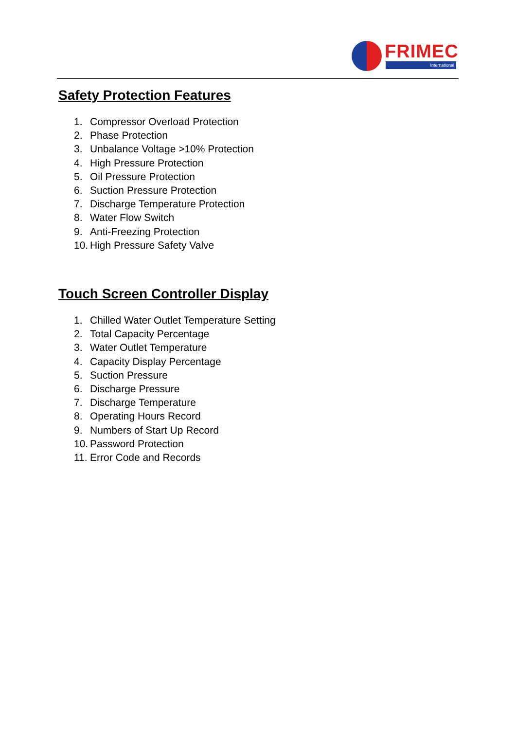FRIMEC
International
Safety Protection Features
1. Compressor Overload Protection
2. Phase Protection
3. Unbalance Voltage >10% Protection
4. High Pressure Protection
5. Oil Pressure Protection
6. Suction Pressure Protection
7. Discharge Temperature Protection
8. Water Flow Switch
9. Anti-Freezing Protection
10. High Pressure Safety Valve
Touch Screen Controller Display
1. Chilled Water Outlet Temperature Setting
2. Total Capacity Percentage
3. Water Outlet Temperature
4. Capacity Display Percentage
5. Suction Pressure
6. Discharge Pressure
7. Discharge Temperature
8. Operating Hours Record
9. Numbers of Start Up Record
10. Password Protection
11. Error Code and Records